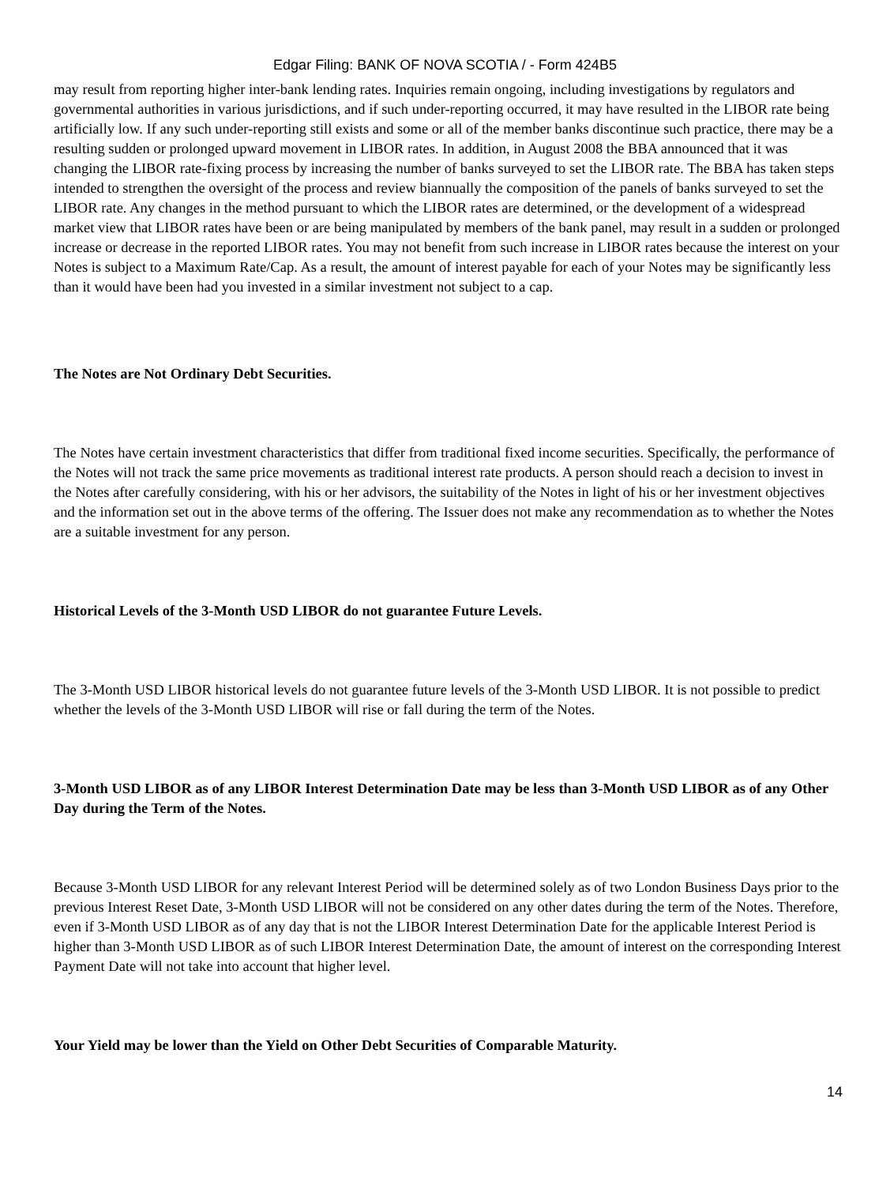Edgar Filing: BANK OF NOVA SCOTIA / - Form 424B5
may result from reporting higher inter-bank lending rates. Inquiries remain ongoing, including investigations by regulators and governmental authorities in various jurisdictions, and if such under-reporting occurred, it may have resulted in the LIBOR rate being artificially low. If any such under-reporting still exists and some or all of the member banks discontinue such practice, there may be a resulting sudden or prolonged upward movement in LIBOR rates. In addition, in August 2008 the BBA announced that it was changing the LIBOR rate-fixing process by increasing the number of banks surveyed to set the LIBOR rate. The BBA has taken steps intended to strengthen the oversight of the process and review biannually the composition of the panels of banks surveyed to set the LIBOR rate. Any changes in the method pursuant to which the LIBOR rates are determined, or the development of a widespread market view that LIBOR rates have been or are being manipulated by members of the bank panel, may result in a sudden or prolonged increase or decrease in the reported LIBOR rates. You may not benefit from such increase in LIBOR rates because the interest on your Notes is subject to a Maximum Rate/Cap. As a result, the amount of interest payable for each of your Notes may be significantly less than it would have been had you invested in a similar investment not subject to a cap.
The Notes are Not Ordinary Debt Securities.
The Notes have certain investment characteristics that differ from traditional fixed income securities. Specifically, the performance of the Notes will not track the same price movements as traditional interest rate products. A person should reach a decision to invest in the Notes after carefully considering, with his or her advisors, the suitability of the Notes in light of his or her investment objectives and the information set out in the above terms of the offering. The Issuer does not make any recommendation as to whether the Notes are a suitable investment for any person.
Historical Levels of the 3-Month USD LIBOR do not guarantee Future Levels.
The 3-Month USD LIBOR historical levels do not guarantee future levels of the 3-Month USD LIBOR. It is not possible to predict whether the levels of the 3-Month USD LIBOR will rise or fall during the term of the Notes.
3-Month USD LIBOR as of any LIBOR Interest Determination Date may be less than 3-Month USD LIBOR as of any Other Day during the Term of the Notes.
Because 3-Month USD LIBOR for any relevant Interest Period will be determined solely as of two London Business Days prior to the previous Interest Reset Date, 3-Month USD LIBOR will not be considered on any other dates during the term of the Notes. Therefore, even if 3-Month USD LIBOR as of any day that is not the LIBOR Interest Determination Date for the applicable Interest Period is higher than 3-Month USD LIBOR as of such LIBOR Interest Determination Date, the amount of interest on the corresponding Interest Payment Date will not take into account that higher level.
Your Yield may be lower than the Yield on Other Debt Securities of Comparable Maturity.
14